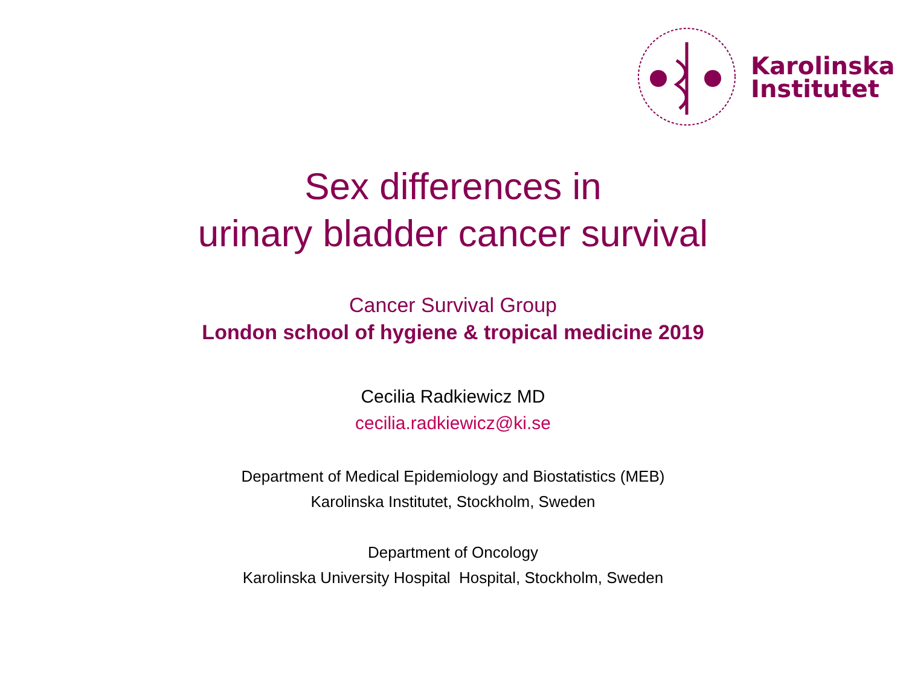Karolinska
Institutet
Sex differences in
urinary bladder cancer survival
Cancer Survival Group
London school of hygiene & tropical medicine 2019
Cecilia Radkiewicz MD
cecilia.radkiewicz@ki.se
Department of Medical Epidemiology and Biostatistics (MEB)
Karolinska Institutet, Stockholm, Sweden
Department of Oncology
Karolinska University Hospital Hospital, Stockholm, Sweden